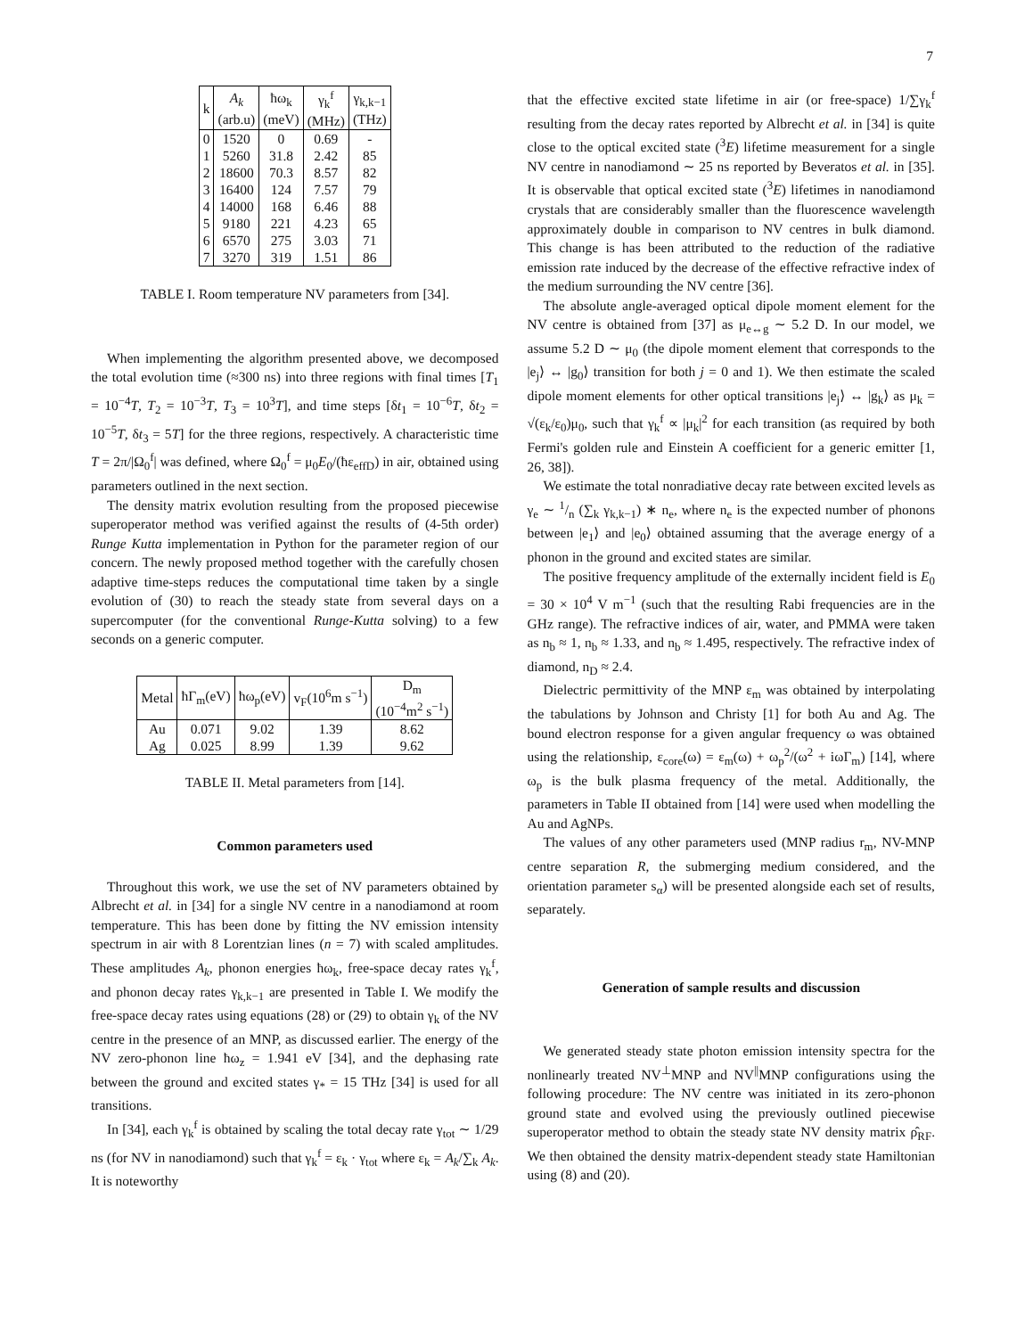7
| k | A<sub>k</sub> (arb.u) | ħω<sub>k</sub> (meV) | γ<sub>k</sub><sup>f</sup> (MHz) | γ<sub>k,k−1</sub> (THz) |
| --- | --- | --- | --- | --- |
| 0 | 1520 | 0 | 0.69 | - |
| 1 | 5260 | 31.8 | 2.42 | 85 |
| 2 | 18600 | 70.3 | 8.57 | 82 |
| 3 | 16400 | 124 | 7.57 | 79 |
| 4 | 14000 | 168 | 6.46 | 88 |
| 5 | 9180 | 221 | 4.23 | 65 |
| 6 | 6570 | 275 | 3.03 | 71 |
| 7 | 3270 | 319 | 1.51 | 86 |
TABLE I. Room temperature NV parameters from [34].
When implementing the algorithm presented above, we decomposed the total evolution time (≈300 ns) into three regions with final times [T<sub>1</sub> = 10<sup>−4</sup>T, T<sub>2</sub> = 10<sup>−3</sup>T, T<sub>3</sub> = 10<sup>3</sup>T], and time steps [δt<sub>1</sub> = 10<sup>−6</sup>T, δt<sub>2</sub> = 10<sup>−5</sup>T, δt<sub>3</sub> = 5T] for the three regions, respectively. A characteristic time T = 2π/|Ω<sub>0</sub><sup>f</sup>| was defined, where Ω<sub>0</sub><sup>f</sup> = μ<sub>0</sub>E<sub>0</sub>/(ħε<sub>effD</sub>) in air, obtained using parameters outlined in the next section.
The density matrix evolution resulting from the proposed piecewise superoperator method was verified against the results of (4-5th order) Runge Kutta implementation in Python for the parameter region of our concern. The newly proposed method together with the carefully chosen adaptive time-steps reduces the computational time taken by a single evolution of (30) to reach the steady state from several days on a supercomputer (for the conventional Runge-Kutta solving) to a few seconds on a generic computer.
| Metal | ħΓ<sub>m</sub>(eV) | ħω<sub>p</sub>(eV) | v<sub>F</sub>(10<sup>6</sup>m s<sup>−1</sup>) | D<sub>m</sub> (10<sup>−4</sup>m<sup>2</sup> s<sup>−1</sup>) |
| --- | --- | --- | --- | --- |
| Au | 0.071 | 9.02 | 1.39 | 8.62 |
| Ag | 0.025 | 8.99 | 1.39 | 9.62 |
TABLE II. Metal parameters from [14].
Common parameters used
Throughout this work, we use the set of NV parameters obtained by Albrecht et al. in [34] for a single NV centre in a nanodiamond at room temperature. This has been done by fitting the NV emission intensity spectrum in air with 8 Lorentzian lines (n = 7) with scaled amplitudes. These amplitudes A<sub>k</sub>, phonon energies ħω<sub>k</sub>, free-space decay rates γ<sub>k</sub><sup>f</sup>, and phonon decay rates γ<sub>k,k−1</sub> are presented in Table I. We modify the free-space decay rates using equations (28) or (29) to obtain γ<sub>k</sub> of the NV centre in the presence of an MNP, as discussed earlier. The energy of the NV zero-phonon line ħω<sub>z</sub> = 1.941 eV [34], and the dephasing rate between the ground and excited states γ<sub>*</sub> = 15 THz [34] is used for all transitions.
In [34], each γ<sub>k</sub><sup>f</sup> is obtained by scaling the total decay rate γ<sub>tot</sub> ∼ 1/29 ns (for NV in nanodiamond) such that γ<sub>k</sub><sup>f</sup> = ε<sub>k</sub> · γ<sub>tot</sub> where ε<sub>k</sub> = A<sub>k</sub>/∑<sub>k</sub> A<sub>k</sub>. It is noteworthy
that the effective excited state lifetime in air (or free-space) 1/∑γ<sub>k</sub><sup>f</sup> resulting from the decay rates reported by Albrecht et al. in [34] is quite close to the optical excited state (<sup>3</sup>E) lifetime measurement for a single NV centre in nanodiamond ∼ 25 ns reported by Beveratos et al. in [35]. It is observable that optical excited state (<sup>3</sup>E) lifetimes in nanodiamond crystals that are considerably smaller than the fluorescence wavelength approximately double in comparison to NV centres in bulk diamond. This change is has been attributed to the reduction of the radiative emission rate induced by the decrease of the effective refractive index of the medium surrounding the NV centre [36].
The absolute angle-averaged optical dipole moment element for the NV centre is obtained from [37] as μ<sub>e↔g</sub> ∼ 5.2 D. In our model, we assume 5.2 D ∼ μ<sub>0</sub> (the dipole moment element that corresponds to the |e<sub>j</sub>⟩ ↔ |g<sub>0</sub>⟩ transition for both j = 0 and 1). We then estimate the scaled dipole moment elements for other optical transitions |e<sub>j</sub>⟩ ↔ |g<sub>k</sub>⟩ as μ<sub>k</sub> = √(ε<sub>k</sub>/ε<sub>0</sub>)μ<sub>0</sub>, such that γ<sub>k</sub><sup>f</sup> ∝ |μ<sub>k</sub>|<sup>2</sup> for each transition (as required by both Fermi's golden rule and Einstein A coefficient for a generic emitter [1, 26, 38]).
We estimate the total nonradiative decay rate between excited levels as γ<sub>e</sub> ∼ 1/n (∑<sub>k</sub> γ<sub>k,k−1</sub>) ∗ n<sub>e</sub>, where n<sub>e</sub> is the expected number of phonons between |e<sub>1</sub>⟩ and |e<sub>0</sub>⟩ obtained assuming that the average energy of a phonon in the ground and excited states are similar.
The positive frequency amplitude of the externally incident field is E<sub>0</sub> = 30 × 10<sup>4</sup> V m<sup>−1</sup> (such that the resulting Rabi frequencies are in the GHz range). The refractive indices of air, water, and PMMA were taken as n<sub>b</sub> ≈ 1, n<sub>b</sub> ≈ 1.33, and n<sub>b</sub> ≈ 1.495, respectively. The refractive index of diamond, n<sub>D</sub> ≈ 2.4.
Dielectric permittivity of the MNP ε<sub>m</sub> was obtained by interpolating the tabulations by Johnson and Christy [1] for both Au and Ag. The bound electron response for a given angular frequency ω was obtained using the relationship, ε<sub>core</sub>(ω) = ε<sub>m</sub>(ω) + ω<sub>p</sub><sup>2</sup>/(ω<sup>2</sup> + iωΓ<sub>m</sub>) [14], where ω<sub>p</sub> is the bulk plasma frequency of the metal. Additionally, the parameters in Table II obtained from [14] were used when modelling the Au and AgNPs.
The values of any other parameters used (MNP radius r<sub>m</sub>, NV-MNP centre separation R, the submerging medium considered, and the orientation parameter s<sub>α</sub>) will be presented alongside each set of results, separately.
Generation of sample results and discussion
We generated steady state photon emission intensity spectra for the nonlinearly treated NV<sup>⊥</sup>MNP and NV<sup>||</sup>MNP configurations using the following procedure: The NV centre was initiated in its zero-phonon ground state and evolved using the previously outlined piecewise superoperator method to obtain the steady state NV density matrix ρ̂<sub>RF</sub>. We then obtained the density matrix-dependent steady state Hamiltonian using (8) and (20).